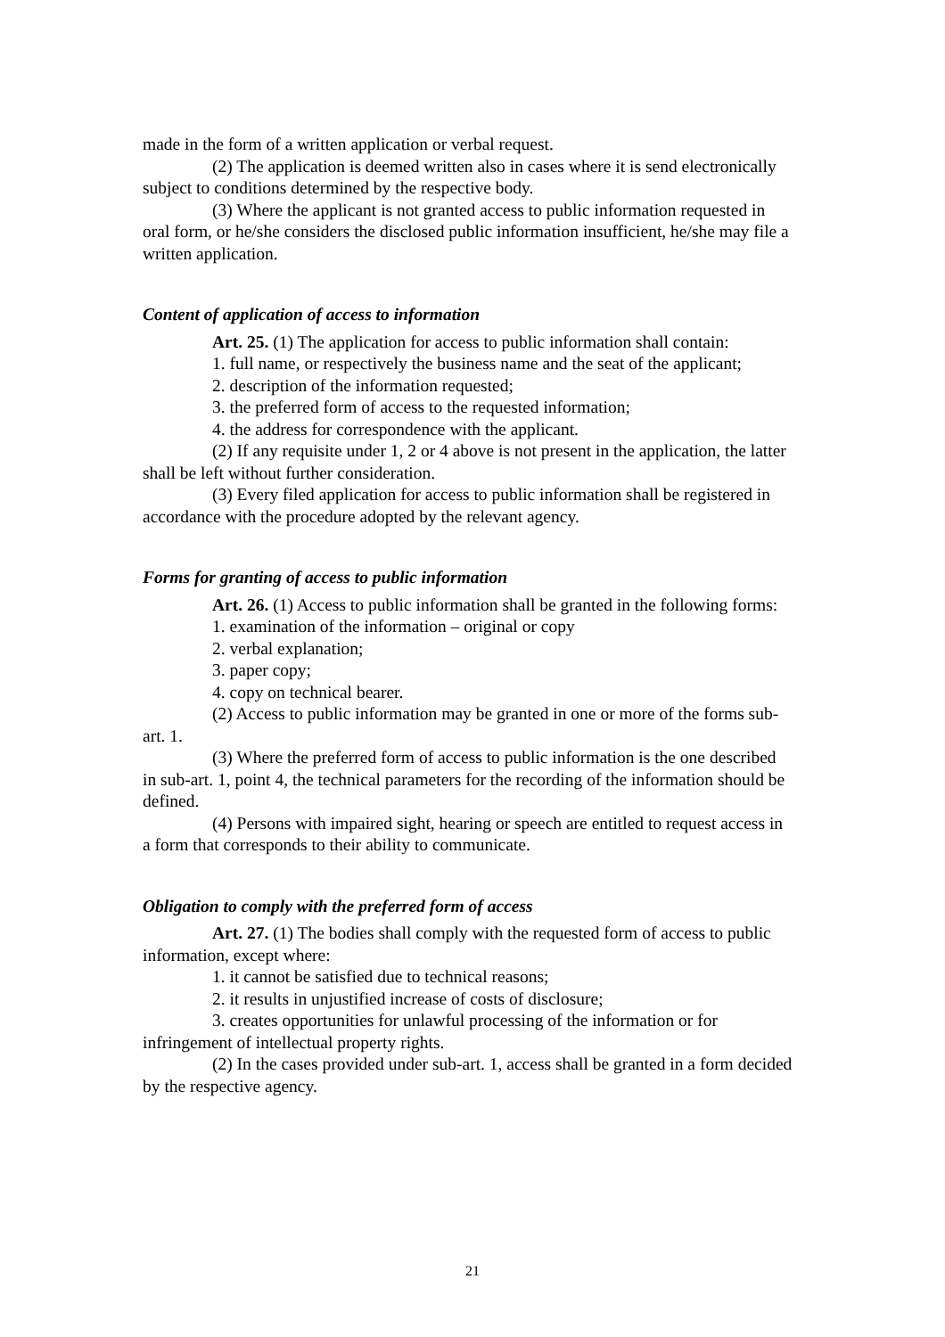made in the form of a written application or verbal request.
(2) The application is deemed written also in cases where it is send electronically subject to conditions determined by the respective body.
(3) Where the applicant is not granted access to public information requested in oral form, or he/she considers the disclosed public information insufficient, he/she may file a written application.
Content of application of access to information
Art. 25. (1) The application for access to public information shall contain:
1. full name, or respectively the business name and the seat of the applicant;
2. description of the information requested;
3. the preferred form of access to the requested information;
4. the address for correspondence with the applicant.
(2) If any requisite under 1, 2 or 4 above is not present in the application, the latter shall be left without further consideration.
(3) Every filed application for access to public information shall be registered in accordance with the procedure adopted by the relevant agency.
Forms for granting of access to public information
Art. 26. (1) Access to public information shall be granted in the following forms:
1. examination of the information – original or copy
2. verbal explanation;
3. paper copy;
4. copy on technical bearer.
(2) Access to public information may be granted in one or more of the forms sub-art. 1.
(3) Where the preferred form of access to public information is the one described in sub-art. 1, point 4, the technical parameters for the recording of the information should be defined.
(4) Persons with impaired sight, hearing or speech are entitled to request access in a form that corresponds to their ability to communicate.
Obligation to comply with the preferred form of access
Art. 27. (1) The bodies shall comply with the requested form of access to public information, except where:
1. it cannot be satisfied due to technical reasons;
2. it results in unjustified increase of costs of disclosure;
3. creates opportunities for unlawful processing of the information or for infringement of intellectual property rights.
(2) In the cases provided under sub-art. 1, access shall be granted in a form decided by the respective agency.
21